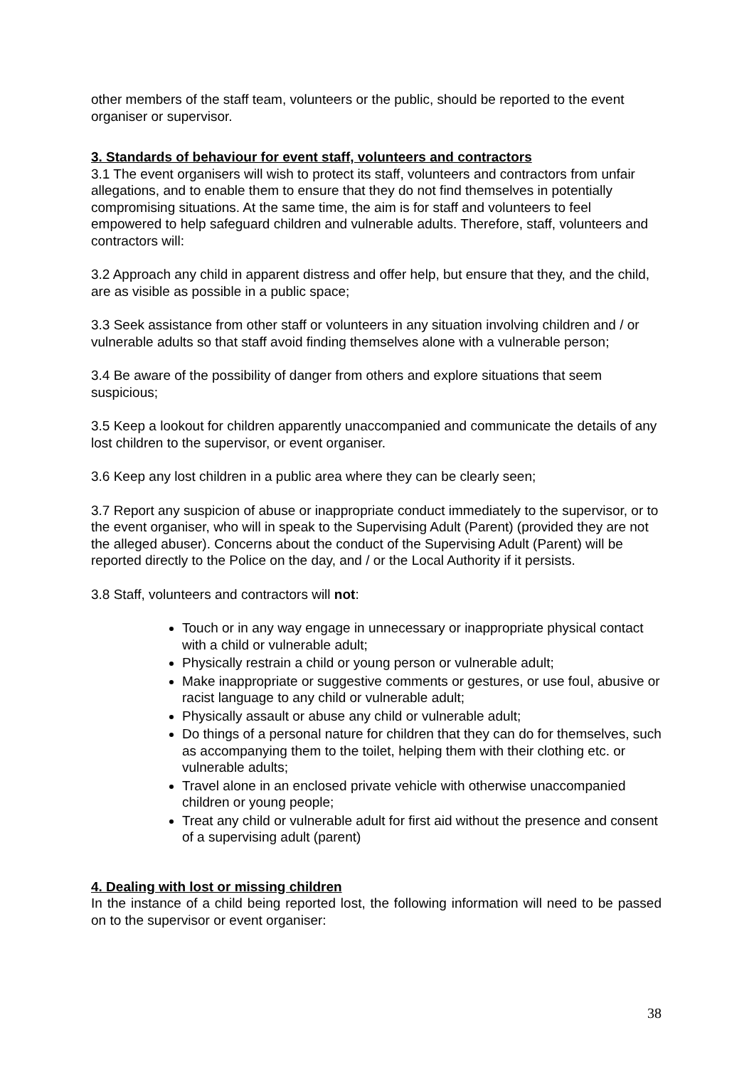other members of the staff team, volunteers or the public, should be reported to the event organiser or supervisor.
3. Standards of behaviour for event staff, volunteers and contractors
3.1 The event organisers will wish to protect its staff, volunteers and contractors from unfair allegations, and to enable them to ensure that they do not find themselves in potentially compromising situations. At the same time, the aim is for staff and volunteers to feel empowered to help safeguard children and vulnerable adults. Therefore, staff, volunteers and contractors will:
3.2 Approach any child in apparent distress and offer help, but ensure that they, and the child, are as visible as possible in a public space;
3.3 Seek assistance from other staff or volunteers in any situation involving children and / or vulnerable adults so that staff avoid finding themselves alone with a vulnerable person;
3.4 Be aware of the possibility of danger from others and explore situations that seem suspicious;
3.5 Keep a lookout for children apparently unaccompanied and communicate the details of any lost children to the supervisor, or event organiser.
3.6 Keep any lost children in a public area where they can be clearly seen;
3.7 Report any suspicion of abuse or inappropriate conduct immediately to the supervisor, or to the event organiser, who will in speak to the Supervising Adult (Parent) (provided they are not the alleged abuser). Concerns about the conduct of the Supervising Adult (Parent) will be reported directly to the Police on the day, and / or the Local Authority if it persists.
3.8 Staff, volunteers and contractors will not:
Touch or in any way engage in unnecessary or inappropriate physical contact with a child or vulnerable adult;
Physically restrain a child or young person or vulnerable adult;
Make inappropriate or suggestive comments or gestures, or use foul, abusive or racist language to any child or vulnerable adult;
Physically assault or abuse any child or vulnerable adult;
Do things of a personal nature for children that they can do for themselves, such as accompanying them to the toilet, helping them with their clothing etc. or vulnerable adults;
Travel alone in an enclosed private vehicle with otherwise unaccompanied children or young people;
Treat any child or vulnerable adult for first aid without the presence and consent of a supervising adult (parent)
4. Dealing with lost or missing children
In the instance of a child being reported lost, the following information will need to be passed on to the supervisor or event organiser:
38